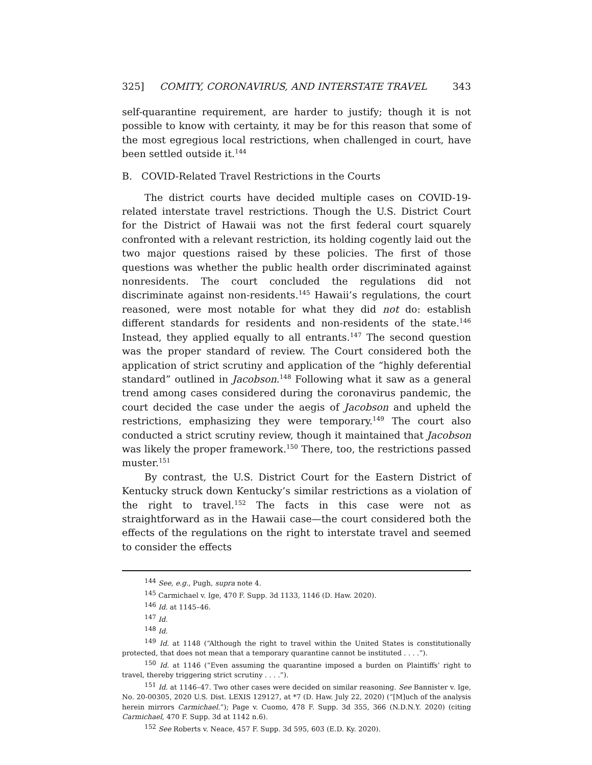325] COMITY, CORONAVIRUS, AND INTERSTATE TRAVEL 343
self-quarantine requirement, are harder to justify; though it is not possible to know with certainty, it may be for this reason that some of the most egregious local restrictions, when challenged in court, have been settled outside it.<sup>144</sup>
B. COVID-Related Travel Restrictions in the Courts
The district courts have decided multiple cases on COVID-19-related interstate travel restrictions. Though the U.S. District Court for the District of Hawaii was not the first federal court squarely confronted with a relevant restriction, its holding cogently laid out the two major questions raised by these policies. The first of those questions was whether the public health order discriminated against nonresidents. The court concluded the regulations did not discriminate against non-residents.<sup>145</sup> Hawaii’s regulations, the court reasoned, were most notable for what they did not do: establish different standards for residents and non-residents of the state.<sup>146</sup> Instead, they applied equally to all entrants.<sup>147</sup> The second question was the proper standard of review. The Court considered both the application of strict scrutiny and application of the “highly deferential standard” outlined in Jacobson.<sup>148</sup> Following what it saw as a general trend among cases considered during the coronavirus pandemic, the court decided the case under the aegis of Jacobson and upheld the restrictions, emphasizing they were temporary.<sup>149</sup> The court also conducted a strict scrutiny review, though it maintained that Jacobson was likely the proper framework.<sup>150</sup> There, too, the restrictions passed muster.<sup>151</sup>
By contrast, the U.S. District Court for the Eastern District of Kentucky struck down Kentucky’s similar restrictions as a violation of the right to travel.<sup>152</sup> The facts in this case were not as straightforward as in the Hawaii case—the court considered both the effects of the regulations on the right to interstate travel and seemed to consider the effects
<sup>144</sup> See, e.g., Pugh, supra note 4.
<sup>145</sup> Carmichael v. Ige, 470 F. Supp. 3d 1133, 1146 (D. Haw. 2020).
<sup>146</sup> Id. at 1145–46.
<sup>147</sup> Id.
<sup>148</sup> Id.
<sup>149</sup> Id. at 1148 (“Although the right to travel within the United States is constitutionally protected, that does not mean that a temporary quarantine cannot be instituted . . . .”).
<sup>150</sup> Id. at 1146 (“Even assuming the quarantine imposed a burden on Plaintiffs’ right to travel, thereby triggering strict scrutiny . . . .”).
<sup>151</sup> Id. at 1146–47. Two other cases were decided on similar reasoning. See Bannister v. Ige, No. 20-00305, 2020 U.S. Dist. LEXIS 129127, at *7 (D. Haw. July 22, 2020) (“[M]uch of the analysis herein mirrors Carmichael.”); Page v. Cuomo, 478 F. Supp. 3d 355, 366 (N.D.N.Y. 2020) (citing Carmichael, 470 F. Supp. 3d at 1142 n.6).
<sup>152</sup> See Roberts v. Neace, 457 F. Supp. 3d 595, 603 (E.D. Ky. 2020).